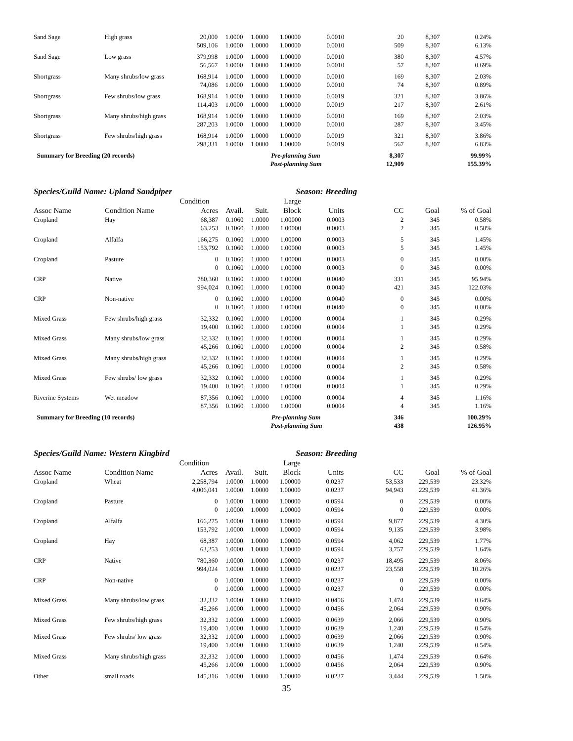| Sand Sage | High grass | 20,000 | 1.0000 | 1.0000 | 1.00000 | 0.0010 | 20 | 8,307 | 0.24% |
| | | 509,106 | 1.0000 | 1.0000 | 1.00000 | 0.0010 | 509 | 8,307 | 6.13% |
| Sand Sage | Low grass | 379,998 | 1.0000 | 1.0000 | 1.00000 | 0.0010 | 380 | 8,307 | 4.57% |
| | | 56,567 | 1.0000 | 1.0000 | 1.00000 | 0.0010 | 57 | 8,307 | 0.69% |
| Shortgrass | Many shrubs/low grass | 168,914 | 1.0000 | 1.0000 | 1.00000 | 0.0010 | 169 | 8,307 | 2.03% |
| | | 74,086 | 1.0000 | 1.0000 | 1.00000 | 0.0010 | 74 | 8,307 | 0.89% |
| Shortgrass | Few shrubs/low grass | 168,914 | 1.0000 | 1.0000 | 1.00000 | 0.0019 | 321 | 8,307 | 3.86% |
| | | 114,403 | 1.0000 | 1.0000 | 1.00000 | 0.0019 | 217 | 8,307 | 2.61% |
| Shortgrass | Many shrubs/high grass | 168,914 | 1.0000 | 1.0000 | 1.00000 | 0.0010 | 169 | 8,307 | 2.03% |
| | | 287,203 | 1.0000 | 1.0000 | 1.00000 | 0.0010 | 287 | 8,307 | 3.45% |
| Shortgrass | Few shrubs/high grass | 168,914 | 1.0000 | 1.0000 | 1.00000 | 0.0019 | 321 | 8,307 | 3.86% |
| | | 298,331 | 1.0000 | 1.0000 | 1.00000 | 0.0019 | 567 | 8,307 | 6.83% |
| Summary for Breeding (20 records) | | | | Pre-planning Sum | | | 8,307 | | 99.99% |
| | | | | | Post-planning Sum | | 12,909 | | 155.39% |
Species/Guild Name: Upland Sandpiper Season: Breeding
| | | Condition | | | Large | | | | |
| --- | --- | --- | --- | --- | --- | --- | --- | --- | --- |
| Assoc Name | Condition Name | Acres | Avail. | Suit. | Block | Units | CC | Goal | % of Goal |
| Cropland | Hay | 68,387 | 0.1060 | 1.0000 | 1.00000 | 0.0003 | 2 | 345 | 0.58% |
| | | 63,253 | 0.1060 | 1.0000 | 1.00000 | 0.0003 | 2 | 345 | 0.58% |
| Cropland | Alfalfa | 166,275 | 0.1060 | 1.0000 | 1.00000 | 0.0003 | 5 | 345 | 1.45% |
| | | 153,792 | 0.1060 | 1.0000 | 1.00000 | 0.0003 | 5 | 345 | 1.45% |
| Cropland | Pasture | 0 | 0.1060 | 1.0000 | 1.00000 | 0.0003 | 0 | 345 | 0.00% |
| | | 0 | 0.1060 | 1.0000 | 1.00000 | 0.0003 | 0 | 345 | 0.00% |
| CRP | Native | 780,360 | 0.1060 | 1.0000 | 1.00000 | 0.0040 | 331 | 345 | 95.94% |
| | | 994,024 | 0.1060 | 1.0000 | 1.00000 | 0.0040 | 421 | 345 | 122.03% |
| CRP | Non-native | 0 | 0.1060 | 1.0000 | 1.00000 | 0.0040 | 0 | 345 | 0.00% |
| | | 0 | 0.1060 | 1.0000 | 1.00000 | 0.0040 | 0 | 345 | 0.00% |
| Mixed Grass | Few shrubs/high grass | 32,332 | 0.1060 | 1.0000 | 1.00000 | 0.0004 | 1 | 345 | 0.29% |
| | | 19,400 | 0.1060 | 1.0000 | 1.00000 | 0.0004 | 1 | 345 | 0.29% |
| Mixed Grass | Many shrubs/low grass | 32,332 | 0.1060 | 1.0000 | 1.00000 | 0.0004 | 1 | 345 | 0.29% |
| | | 45,266 | 0.1060 | 1.0000 | 1.00000 | 0.0004 | 2 | 345 | 0.58% |
| Mixed Grass | Many shrubs/high grass | 32,332 | 0.1060 | 1.0000 | 1.00000 | 0.0004 | 1 | 345 | 0.29% |
| | | 45,266 | 0.1060 | 1.0000 | 1.00000 | 0.0004 | 2 | 345 | 0.58% |
| Mixed Grass | Few shrubs/ low grass | 32,332 | 0.1060 | 1.0000 | 1.00000 | 0.0004 | 1 | 345 | 0.29% |
| | | 19,400 | 0.1060 | 1.0000 | 1.00000 | 0.0004 | 1 | 345 | 0.29% |
| Riverine Systems | Wet meadow | 87,356 | 0.1060 | 1.0000 | 1.00000 | 0.0004 | 4 | 345 | 1.16% |
| | | 87,356 | 0.1060 | 1.0000 | 1.00000 | 0.0004 | 4 | 345 | 1.16% |
| Summary for Breeding (10 records) | | | | Pre-planning Sum | | | 346 | | 100.29% |
| | | | | | Post-planning Sum | | 438 | | 126.95% |
Species/Guild Name: Western Kingbird Season: Breeding
| | | Condition | | | Large | | | | |
| --- | --- | --- | --- | --- | --- | --- | --- | --- | --- |
| Assoc Name | Condition Name | Acres | Avail. | Suit. | Block | Units | CC | Goal | % of Goal |
| Cropland | Wheat | 2,258,794 | 1.0000 | 1.0000 | 1.00000 | 0.0237 | 53,533 | 229,539 | 23.32% |
| | | 4,006,041 | 1.0000 | 1.0000 | 1.00000 | 0.0237 | 94,943 | 229,539 | 41.36% |
| Cropland | Pasture | 0 | 1.0000 | 1.0000 | 1.00000 | 0.0594 | 0 | 229,539 | 0.00% |
| | | 0 | 1.0000 | 1.0000 | 1.00000 | 0.0594 | 0 | 229,539 | 0.00% |
| Cropland | Alfalfa | 166,275 | 1.0000 | 1.0000 | 1.00000 | 0.0594 | 9,877 | 229,539 | 4.30% |
| | | 153,792 | 1.0000 | 1.0000 | 1.00000 | 0.0594 | 9,135 | 229,539 | 3.98% |
| Cropland | Hay | 68,387 | 1.0000 | 1.0000 | 1.00000 | 0.0594 | 4,062 | 229,539 | 1.77% |
| | | 63,253 | 1.0000 | 1.0000 | 1.00000 | 0.0594 | 3,757 | 229,539 | 1.64% |
| CRP | Native | 780,360 | 1.0000 | 1.0000 | 1.00000 | 0.0237 | 18,495 | 229,539 | 8.06% |
| | | 994,024 | 1.0000 | 1.0000 | 1.00000 | 0.0237 | 23,558 | 229,539 | 10.26% |
| CRP | Non-native | 0 | 1.0000 | 1.0000 | 1.00000 | 0.0237 | 0 | 229,539 | 0.00% |
| | | 0 | 1.0000 | 1.0000 | 1.00000 | 0.0237 | 0 | 229,539 | 0.00% |
| Mixed Grass | Many shrubs/low grass | 32,332 | 1.0000 | 1.0000 | 1.00000 | 0.0456 | 1,474 | 229,539 | 0.64% |
| | | 45,266 | 1.0000 | 1.0000 | 1.00000 | 0.0456 | 2,064 | 229,539 | 0.90% |
| Mixed Grass | Few shrubs/high grass | 32,332 | 1.0000 | 1.0000 | 1.00000 | 0.0639 | 2,066 | 229,539 | 0.90% |
| | | 19,400 | 1.0000 | 1.0000 | 1.00000 | 0.0639 | 1,240 | 229,539 | 0.54% |
| Mixed Grass | Few shrubs/ low grass | 32,332 | 1.0000 | 1.0000 | 1.00000 | 0.0639 | 2,066 | 229,539 | 0.90% |
| | | 19,400 | 1.0000 | 1.0000 | 1.00000 | 0.0639 | 1,240 | 229,539 | 0.54% |
| Mixed Grass | Many shrubs/high grass | 32,332 | 1.0000 | 1.0000 | 1.00000 | 0.0456 | 1,474 | 229,539 | 0.64% |
| | | 45,266 | 1.0000 | 1.0000 | 1.00000 | 0.0456 | 2,064 | 229,539 | 0.90% |
| Other | small roads | 145,316 | 1.0000 | 1.0000 | 1.00000 | 0.0237 | 3,444 | 229,539 | 1.50% |
35